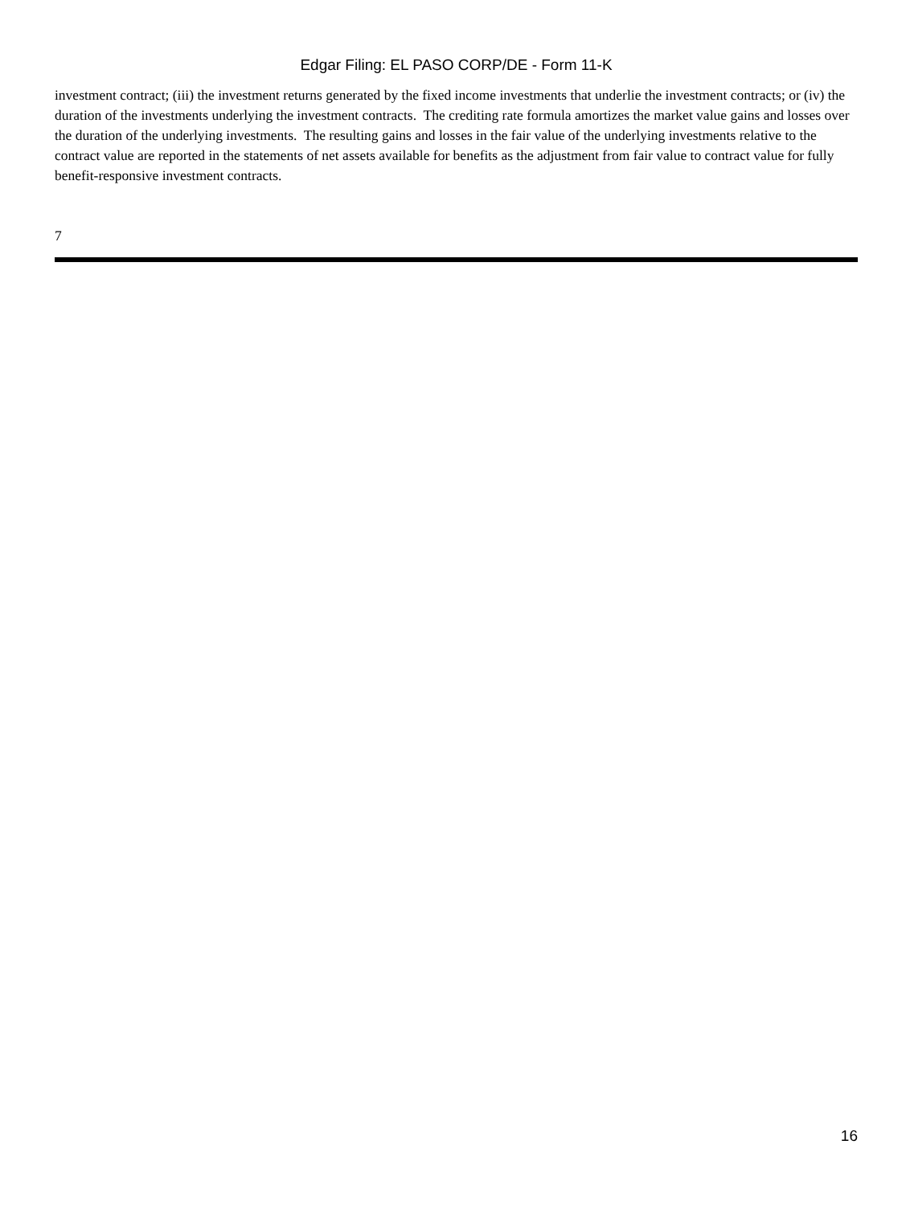Edgar Filing: EL PASO CORP/DE - Form 11-K
investment contract; (iii) the investment returns generated by the fixed income investments that underlie the investment contracts; or (iv) the duration of the investments underlying the investment contracts. The crediting rate formula amortizes the market value gains and losses over the duration of the underlying investments. The resulting gains and losses in the fair value of the underlying investments relative to the contract value are reported in the statements of net assets available for benefits as the adjustment from fair value to contract value for fully benefit-responsive investment contracts.
7
16